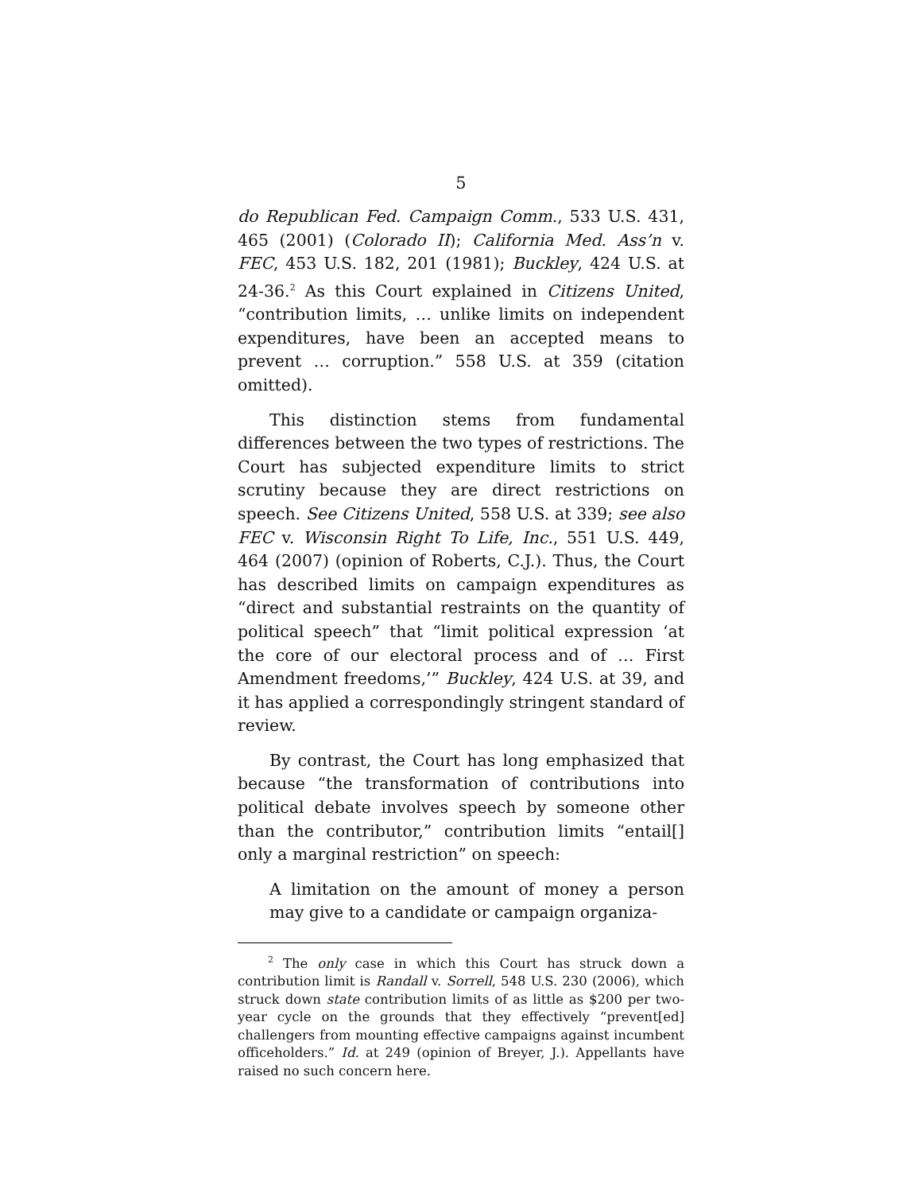5
do Republican Fed. Campaign Comm., 533 U.S. 431, 465 (2001) (Colorado II); California Med. Ass’n v. FEC, 453 U.S. 182, 201 (1981); Buckley, 424 U.S. at 24-36.<sup>2</sup> As this Court explained in Citizens United, “contribution limits, … unlike limits on independent expenditures, have been an accepted means to prevent … corruption.” 558 U.S. at 359 (citation omitted).
This distinction stems from fundamental differences between the two types of restrictions. The Court has subjected expenditure limits to strict scrutiny because they are direct restrictions on speech. See Citizens United, 558 U.S. at 339; see also FEC v. Wisconsin Right To Life, Inc., 551 U.S. 449, 464 (2007) (opinion of Roberts, C.J.). Thus, the Court has described limits on campaign expenditures as “direct and substantial restraints on the quantity of political speech” that “limit political expression ‘at the core of our electoral process and of … First Amendment freedoms,’” Buckley, 424 U.S. at 39, and it has applied a correspondingly stringent standard of review.
By contrast, the Court has long emphasized that because “the transformation of contributions into political debate involves speech by someone other than the contributor,” contribution limits “entail[] only a marginal restriction” on speech:
A limitation on the amount of money a person may give to a candidate or campaign organiza-
<sup>2</sup> The only case in which this Court has struck down a contribution limit is Randall v. Sorrell, 548 U.S. 230 (2006), which struck down state contribution limits of as little as $200 per two-year cycle on the grounds that they effectively “prevent[ed] challengers from mounting effective campaigns against incumbent officeholders.” Id. at 249 (opinion of Breyer, J.). Appellants have raised no such concern here.